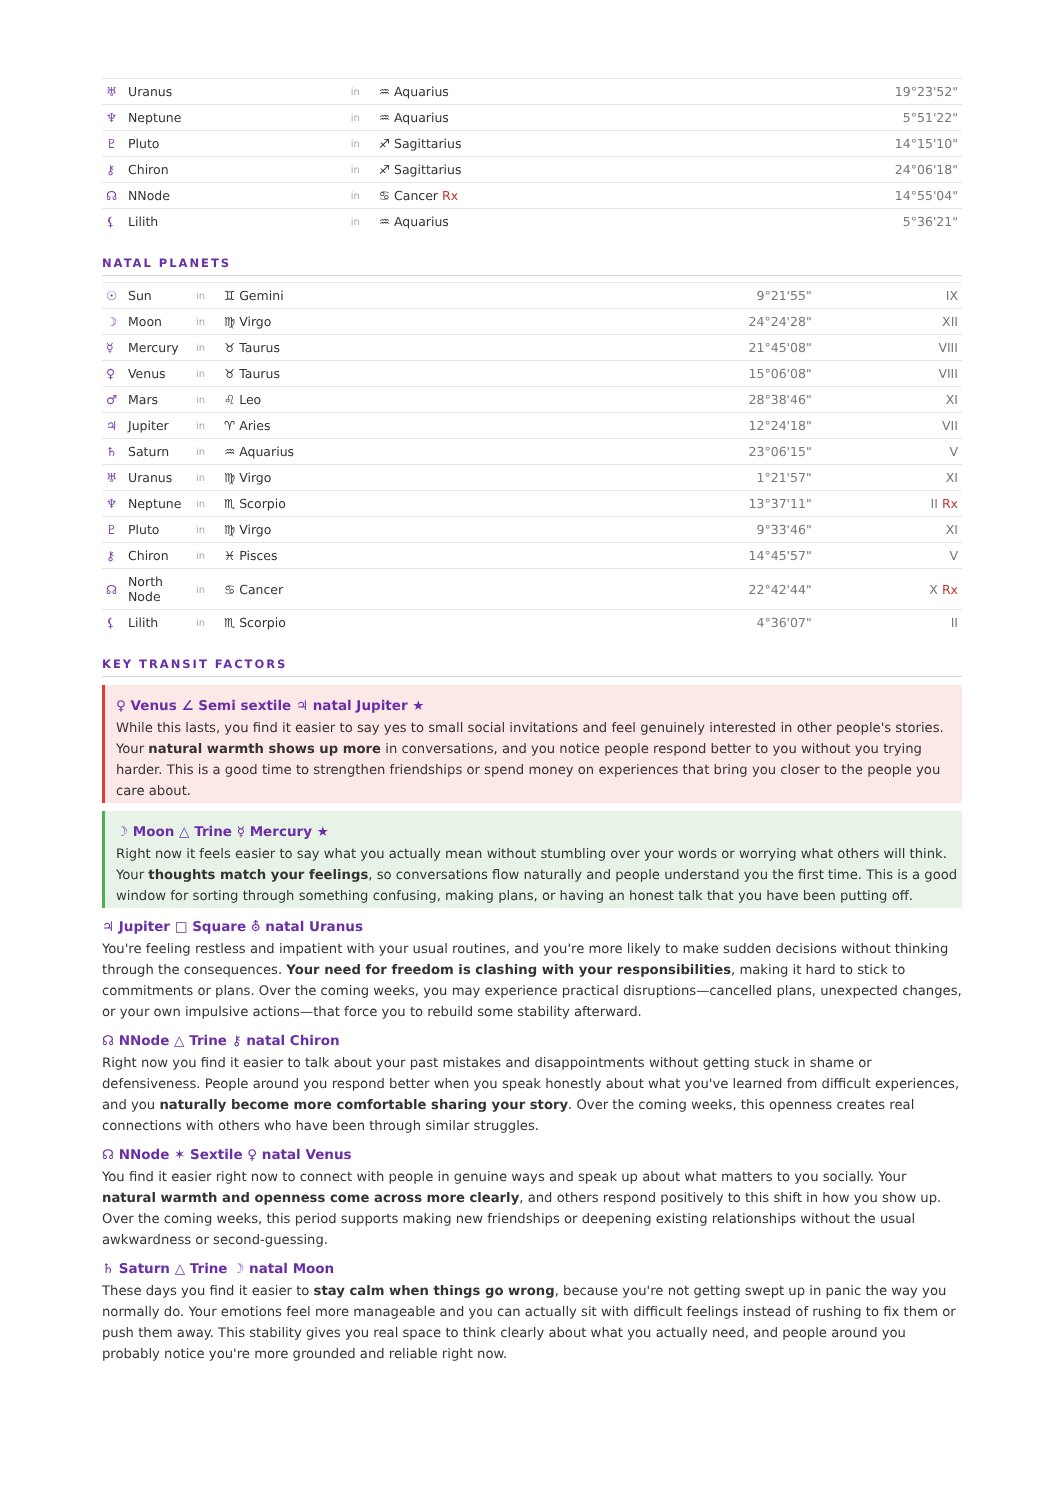| ♅ | Uranus | in | ♒ Aquarius | 19°23'52" |
| ♆ | Neptune | in | ♒ Aquarius | 5°51'22" |
| ♇ | Pluto | in | ♐ Sagittarius | 14°15'10" |
| ⚷ | Chiron | in | ♐ Sagittarius | 24°06'18" |
| ☊ | NNode | in | ♋ Cancer Rx | 14°55'04" |
| ⚸ | Lilith | in | ♒ Aquarius | 5°36'21" |
NATAL PLANETS
| ☉ | Sun | in | ♊ Gemini | 9°21'55" | IX |
| ☽ | Moon | in | ♍ Virgo | 24°24'28" | XII |
| ☿ | Mercury | in | ♉ Taurus | 21°45'08" | VIII |
| ♀ | Venus | in | ♉ Taurus | 15°06'08" | VIII |
| ♂ | Mars | in | ♌ Leo | 28°38'46" | XI |
| ♃ | Jupiter | in | ♈ Aries | 12°24'18" | VII |
| ♄ | Saturn | in | ♒ Aquarius | 23°06'15" | V |
| ♅ | Uranus | in | ♍ Virgo | 1°21'57" | XI |
| ♆ | Neptune | in | ♏ Scorpio | 13°37'11" | II Rx |
| ♇ | Pluto | in | ♍ Virgo | 9°33'46" | XI |
| ⚷ | Chiron | in | ♓ Pisces | 14°45'57" | V |
| ☊ | North Node | in | ♋ Cancer | 22°42'44" | X Rx |
| ⚸ | Lilith | in | ♏ Scorpio | 4°36'07" | II |
KEY TRANSIT FACTORS
♀ Venus ∠ Semi sextile ♃ natal Jupiter ★
While this lasts, you find it easier to say yes to small social invitations and feel genuinely interested in other people's stories. Your natural warmth shows up more in conversations, and you notice people respond better to you without you trying harder. This is a good time to strengthen friendships or spend money on experiences that bring you closer to the people you care about.
☽ Moon △ Trine ☿ Mercury ★
Right now it feels easier to say what you actually mean without stumbling over your words or worrying what others will think. Your thoughts match your feelings, so conversations flow naturally and people understand you the first time. This is a good window for sorting through something confusing, making plans, or having an honest talk that you have been putting off.
♃ Jupiter □ Square ⛢ natal Uranus
You're feeling restless and impatient with your usual routines, and you're more likely to make sudden decisions without thinking through the consequences. Your need for freedom is clashing with your responsibilities, making it hard to stick to commitments or plans. Over the coming weeks, you may experience practical disruptions—cancelled plans, unexpected changes, or your own impulsive actions—that force you to rebuild some stability afterward.
☊ NNode △ Trine ⚷ natal Chiron
Right now you find it easier to talk about your past mistakes and disappointments without getting stuck in shame or defensiveness. People around you respond better when you speak honestly about what you've learned from difficult experiences, and you naturally become more comfortable sharing your story. Over the coming weeks, this openness creates real connections with others who have been through similar struggles.
☊ NNode ✶ Sextile ♀ natal Venus
You find it easier right now to connect with people in genuine ways and speak up about what matters to you socially. Your natural warmth and openness come across more clearly, and others respond positively to this shift in how you show up. Over the coming weeks, this period supports making new friendships or deepening existing relationships without the usual awkwardness or second-guessing.
♄ Saturn △ Trine ☽ natal Moon
These days you find it easier to stay calm when things go wrong, because you're not getting swept up in panic the way you normally do. Your emotions feel more manageable and you can actually sit with difficult feelings instead of rushing to fix them or push them away. This stability gives you real space to think clearly about what you actually need, and people around you probably notice you're more grounded and reliable right now.